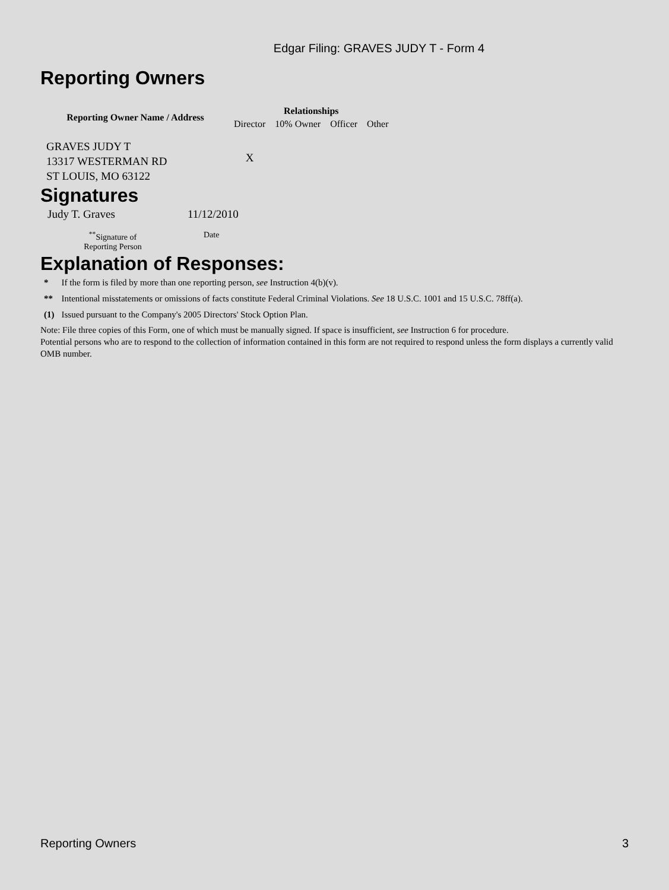Edgar Filing: GRAVES JUDY T - Form 4
Reporting Owners
| Reporting Owner Name / Address | Relationships | | | |
| --- | --- | --- | --- | --- |
| | Director | 10% Owner | Officer | Other |
| GRAVES JUDY T 13317 WESTERMAN RD ST LOUIS, MO 63122 | X | | | |
Signatures
| Judy T. Graves | 11/12/2010 |
| <sup>**</sup> Signature of Reporting Person | Date |
Explanation of Responses:
| * | If the form is filed by more than one reporting person, see Instruction 4(b)(v). |
| ** | Intentional misstatements or omissions of facts constitute Federal Criminal Violations. See 18 U.S.C. 1001 and 15 U.S.C. 78ff(a). |
| (1) | Issued pursuant to the Company's 2005 Directors' Stock Option Plan. |
Note: File three copies of this Form, one of which must be manually signed. If space is insufficient, see Instruction 6 for procedure.
Potential persons who are to respond to the collection of information contained in this form are not required to respond unless the form displays a currently valid OMB number.
Reporting Owners 3